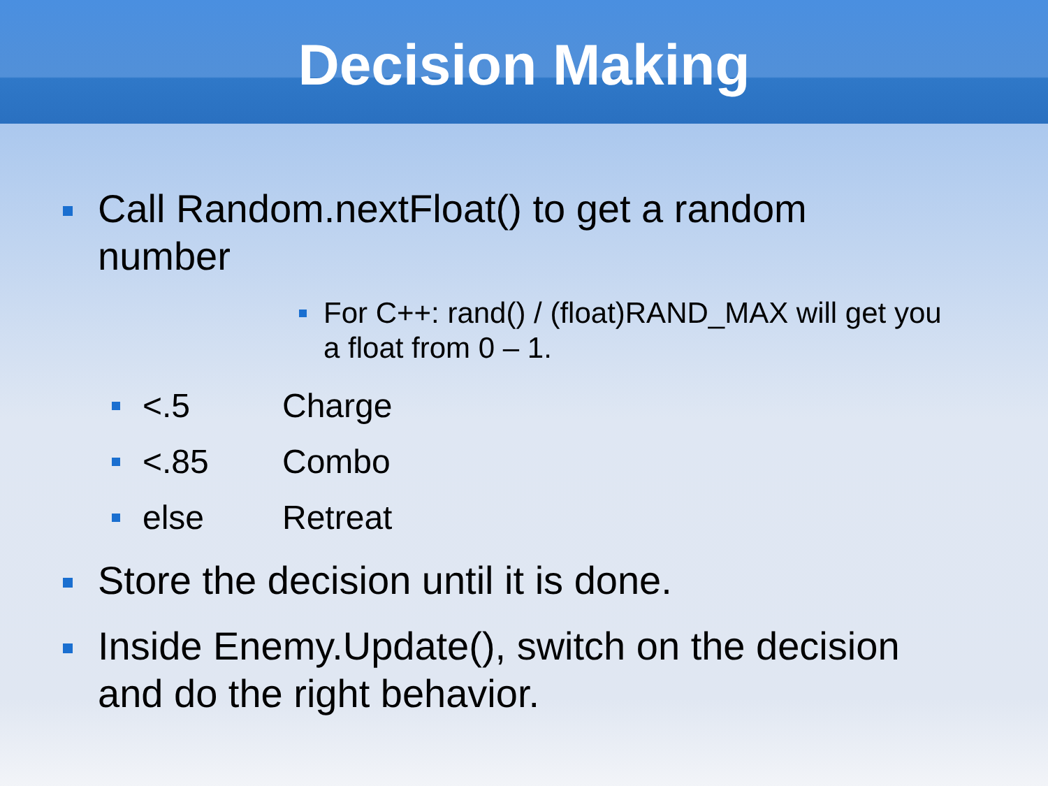Decision Making
Call Random.nextFloat() to get a random
number
For C++: rand() / (float)RAND_MAX will get you
a float from 0 – 1.
<.5 Charge
<.85 Combo
else Retreat
Store the decision until it is done.
Inside Enemy.Update(), switch on the decision
and do the right behavior.